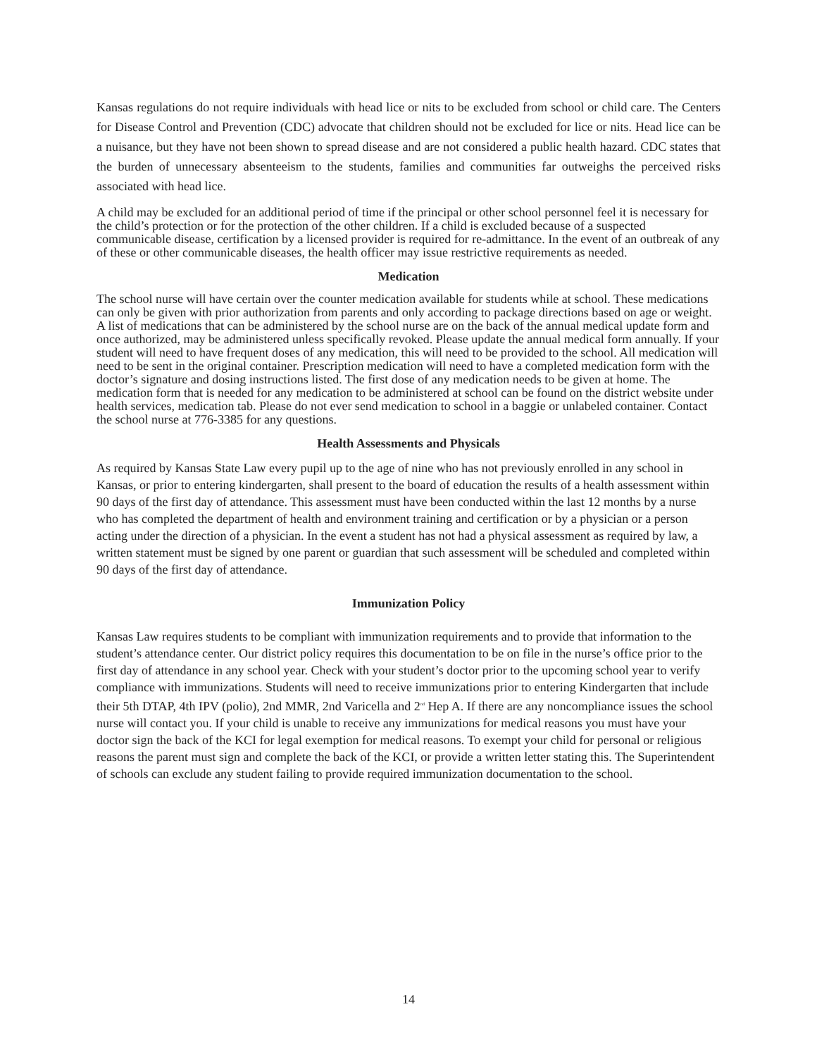Kansas regulations do not require individuals with head lice or nits to be excluded from school or child care. The Centers for Disease Control and Prevention (CDC) advocate that children should not be excluded for lice or nits. Head lice can be a nuisance, but they have not been shown to spread disease and are not considered a public health hazard. CDC states that the burden of unnecessary absenteeism to the students, families and communities far outweighs the perceived risks associated with head lice.
A child may be excluded for an additional period of time if the principal or other school personnel feel it is necessary for the child’s protection or for the protection of the other children. If a child is excluded because of a suspected communicable disease, certification by a licensed provider is required for re-admittance. In the event of an outbreak of any of these or other communicable diseases, the health officer may issue restrictive requirements as needed.
Medication
The school nurse will have certain over the counter medication available for students while at school. These medications can only be given with prior authorization from parents and only according to package directions based on age or weight. A list of medications that can be administered by the school nurse are on the back of the annual medical update form and once authorized, may be administered unless specifically revoked. Please update the annual medical form annually. If your student will need to have frequent doses of any medication, this will need to be provided to the school. All medication will need to be sent in the original container. Prescription medication will need to have a completed medication form with the doctor’s signature and dosing instructions listed. The first dose of any medication needs to be given at home. The medication form that is needed for any medication to be administered at school can be found on the district website under health services, medication tab. Please do not ever send medication to school in a baggie or unlabeled container. Contact the school nurse at 776-3385 for any questions.
Health Assessments and Physicals
As required by Kansas State Law every pupil up to the age of nine who has not previously enrolled in any school in Kansas, or prior to entering kindergarten, shall present to the board of education the results of a health assessment within 90 days of the first day of attendance. This assessment must have been conducted within the last 12 months by a nurse who has completed the department of health and environment training and certification or by a physician or a person acting under the direction of a physician. In the event a student has not had a physical assessment as required by law, a written statement must be signed by one parent or guardian that such assessment will be scheduled and completed within 90 days of the first day of attendance.
Immunization Policy
Kansas Law requires students to be compliant with immunization requirements and to provide that information to the student’s attendance center. Our district policy requires this documentation to be on file in the nurse’s office prior to the first day of attendance in any school year. Check with your student’s doctor prior to the upcoming school year to verify compliance with immunizations. Students will need to receive immunizations prior to entering Kindergarten that include their 5th DTAP, 4th IPV (polio), 2nd MMR, 2nd Varicella and 2<sup>nd</sup> Hep A. If there are any noncompliance issues the school nurse will contact you. If your child is unable to receive any immunizations for medical reasons you must have your doctor sign the back of the KCI for legal exemption for medical reasons. To exempt your child for personal or religious reasons the parent must sign and complete the back of the KCI, or provide a written letter stating this. The Superintendent of schools can exclude any student failing to provide required immunization documentation to the school.
14